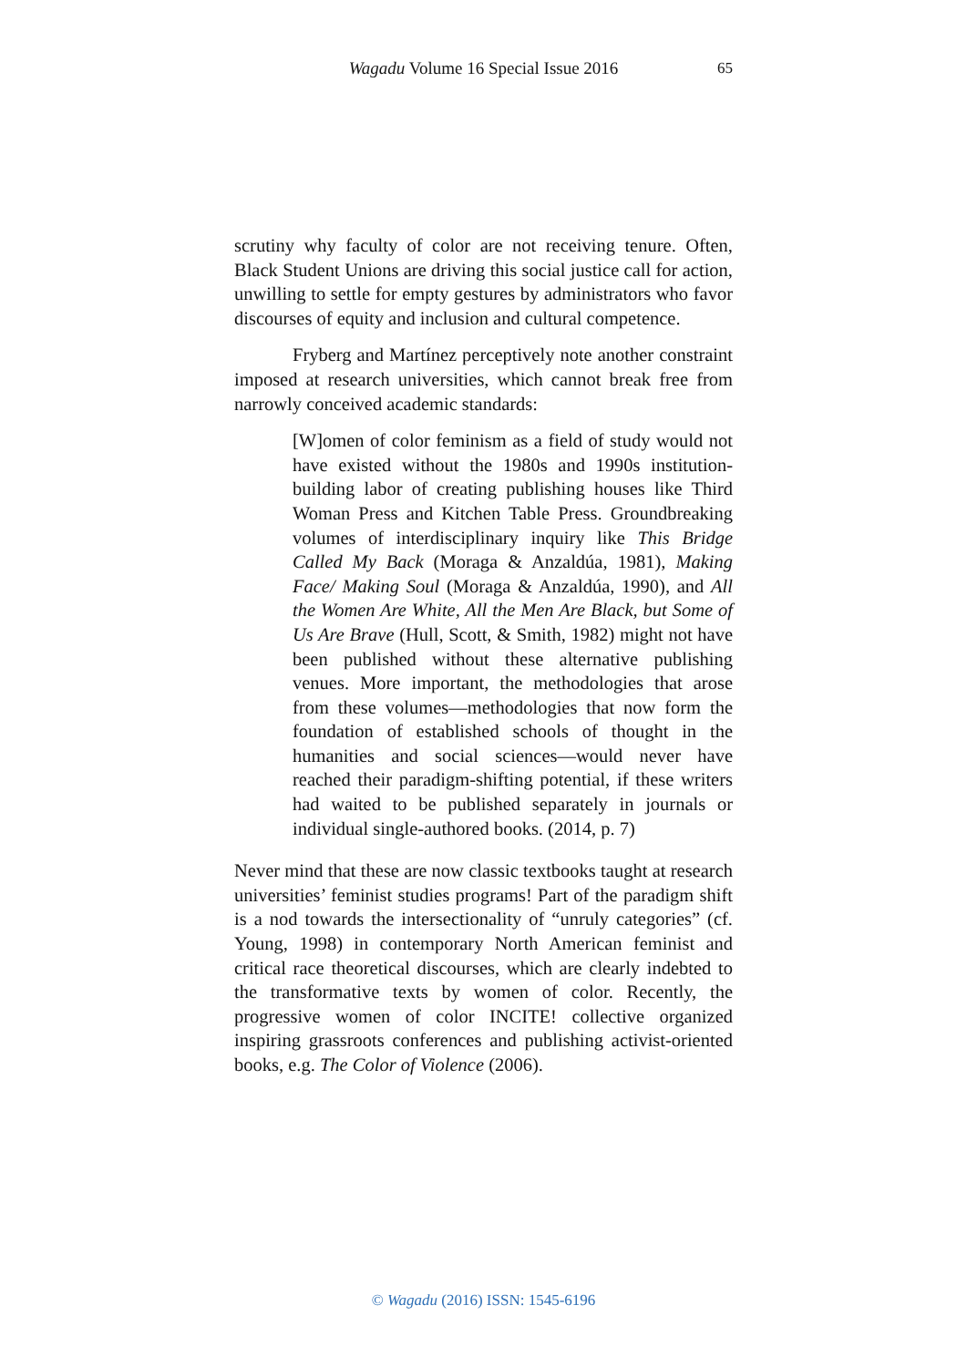Wagadu Volume 16 Special Issue 2016 65
scrutiny why faculty of color are not receiving tenure. Often, Black Student Unions are driving this social justice call for action, unwilling to settle for empty gestures by administrators who favor discourses of equity and inclusion and cultural competence.
Fryberg and Martínez perceptively note another constraint imposed at research universities, which cannot break free from narrowly conceived academic standards:
[W]omen of color feminism as a field of study would not have existed without the 1980s and 1990s institution-building labor of creating publishing houses like Third Woman Press and Kitchen Table Press. Groundbreaking volumes of interdisciplinary inquiry like This Bridge Called My Back (Moraga & Anzaldúa, 1981), Making Face/ Making Soul (Moraga & Anzaldúa, 1990), and All the Women Are White, All the Men Are Black, but Some of Us Are Brave (Hull, Scott, & Smith, 1982) might not have been published without these alternative publishing venues. More important, the methodologies that arose from these volumes—methodologies that now form the foundation of established schools of thought in the humanities and social sciences—would never have reached their paradigm-shifting potential, if these writers had waited to be published separately in journals or individual single-authored books. (2014, p. 7)
Never mind that these are now classic textbooks taught at research universities’ feminist studies programs! Part of the paradigm shift is a nod towards the intersectionality of “unruly categories” (cf. Young, 1998) in contemporary North American feminist and critical race theoretical discourses, which are clearly indebted to the transformative texts by women of color. Recently, the progressive women of color INCITE! collective organized inspiring grassroots conferences and publishing activist-oriented books, e.g. The Color of Violence (2006).
© Wagadu (2016) ISSN: 1545-6196